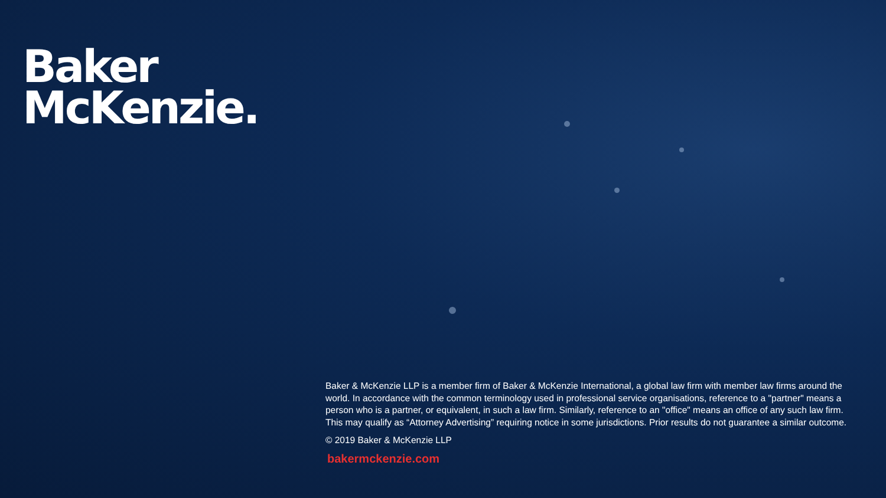Baker
McKenzie.
Baker & McKenzie LLP is a member firm of Baker & McKenzie International, a global law firm with member law firms around the world. In accordance with the common terminology used in professional service organisations, reference to a "partner" means a person who is a partner, or equivalent, in such a law firm. Similarly, reference to an "office" means an office of any such law firm. This may qualify as “Attorney Advertising” requiring notice in some jurisdictions. Prior results do not guarantee a similar outcome.
© 2019 Baker & McKenzie LLP
bakermckenzie.com